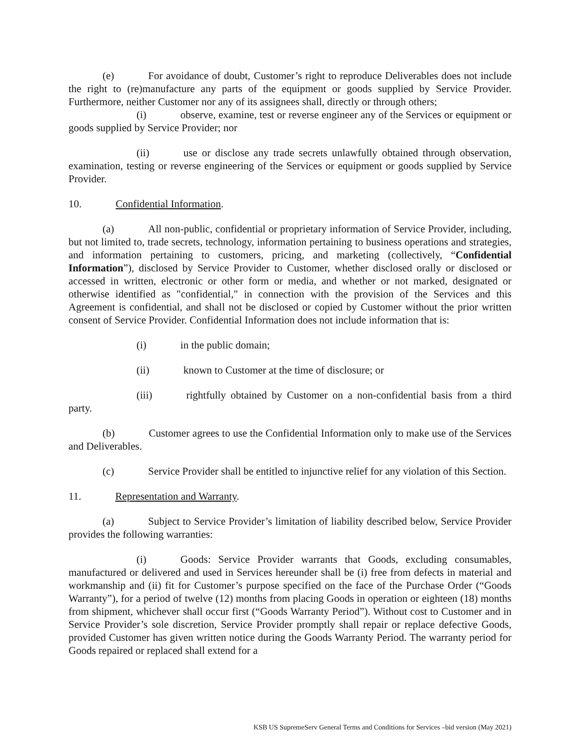(e) For avoidance of doubt, Customer’s right to reproduce Deliverables does not include the right to (re)manufacture any parts of the equipment or goods supplied by Service Provider. Furthermore, neither Customer nor any of its assignees shall, directly or through others;
(i) observe, examine, test or reverse engineer any of the Services or equipment or goods supplied by Service Provider; nor
(ii) use or disclose any trade secrets unlawfully obtained through observation, examination, testing or reverse engineering of the Services or equipment or goods supplied by Service Provider.
10. Confidential Information.
(a) All non-public, confidential or proprietary information of Service Provider, including, but not limited to, trade secrets, technology, information pertaining to business operations and strategies, and information pertaining to customers, pricing, and marketing (collectively, “Confidential Information”), disclosed by Service Provider to Customer, whether disclosed orally or disclosed or accessed in written, electronic or other form or media, and whether or not marked, designated or otherwise identified as "confidential," in connection with the provision of the Services and this Agreement is confidential, and shall not be disclosed or copied by Customer without the prior written consent of Service Provider. Confidential Information does not include information that is:
(i) in the public domain;
(ii) known to Customer at the time of disclosure; or
(iii) rightfully obtained by Customer on a non-confidential basis from a third party.
(b) Customer agrees to use the Confidential Information only to make use of the Services and Deliverables.
(c) Service Provider shall be entitled to injunctive relief for any violation of this Section.
11. Representation and Warranty.
(a) Subject to Service Provider’s limitation of liability described below, Service Provider provides the following warranties:
(i) Goods: Service Provider warrants that Goods, excluding consumables, manufactured or delivered and used in Services hereunder shall be (i) free from defects in material and workmanship and (ii) fit for Customer’s purpose specified on the face of the Purchase Order (“Goods Warranty”), for a period of twelve (12) months from placing Goods in operation or eighteen (18) months from shipment, whichever shall occur first (“Goods Warranty Period”). Without cost to Customer and in Service Provider’s sole discretion, Service Provider promptly shall repair or replace defective Goods, provided Customer has given written notice during the Goods Warranty Period. The warranty period for Goods repaired or replaced shall extend for a
KSB US SupremeServ General Terms and Conditions for Services –bid version (May 2021)